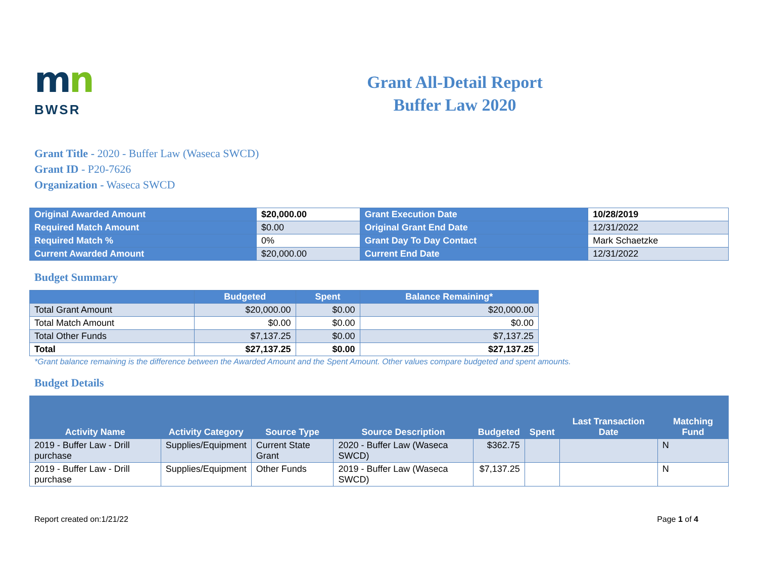mn
BWSR
Grant All-Detail Report
Buffer Law 2020
Grant Title - 2020 - Buffer Law (Waseca SWCD)
Grant ID - P20-7626
Organization - Waseca SWCD
| Original Awarded Amount | $20,000.00 | Grant Execution Date | 10/28/2019 |
| Required Match Amount | $0.00 | Original Grant End Date | 12/31/2022 |
| Required Match % | 0% | Grant Day To Day Contact | Mark Schaetzke |
| Current Awarded Amount | $20,000.00 | Current End Date | 12/31/2022 |
Budget Summary
| | Budgeted | Spent | Balance Remaining* |
| --- | --- | --- | --- |
| Total Grant Amount | $20,000.00 | $0.00 | $20,000.00 |
| Total Match Amount | $0.00 | $0.00 | $0.00 |
| Total Other Funds | $7,137.25 | $0.00 | $7,137.25 |
| Total | $27,137.25 | $0.00 | $27,137.25 |
*Grant balance remaining is the difference between the Awarded Amount and the Spent Amount. Other values compare budgeted and spent amounts.
Budget Details
| Activity Name | Activity Category | Source Type | Source Description | Budgeted | Spent | Last Transaction Date | Matching Fund |
| --- | --- | --- | --- | --- | --- | --- | --- |
| 2019 - Buffer Law - Drill purchase | Supplies/Equipment | Current State Grant | 2020 - Buffer Law (Waseca SWCD) | $362.75 | | | N |
| 2019 - Buffer Law - Drill purchase | Supplies/Equipment | Other Funds | 2019 - Buffer Law (Waseca SWCD) | $7,137.25 | | | N |
Report created on:1/21/22 Page 1 of 4